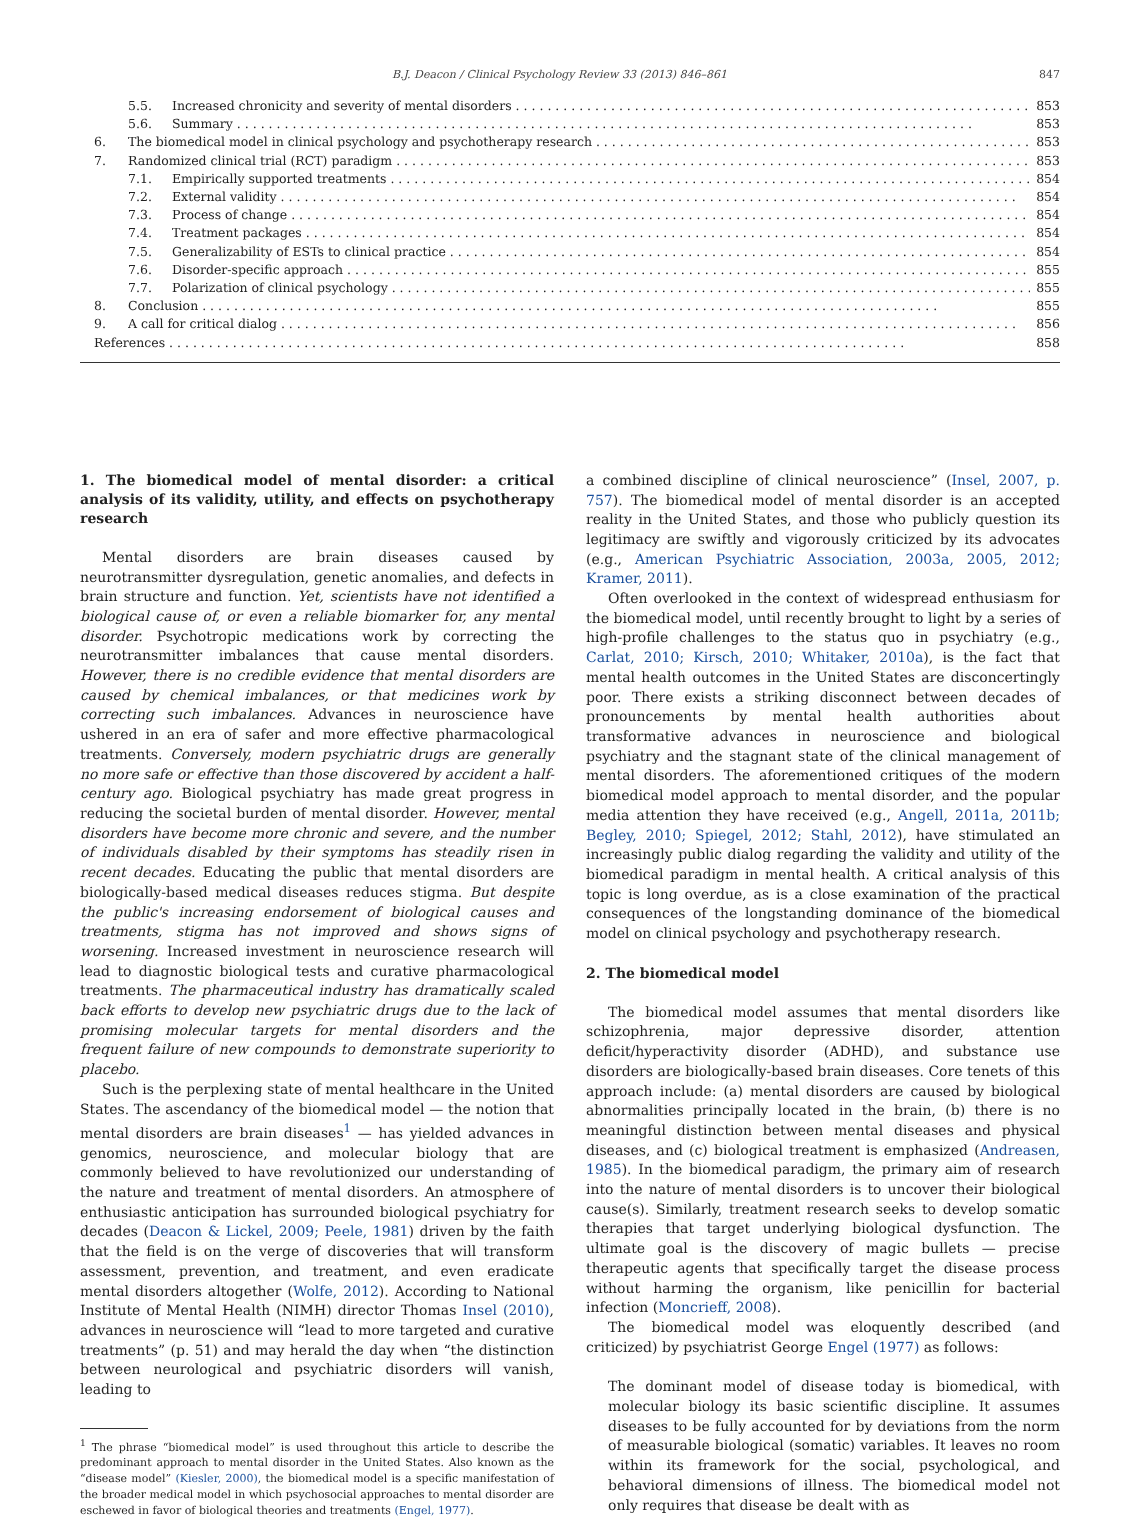B.J. Deacon / Clinical Psychology Review 33 (2013) 846–861 847
5.5. Increased chronicity and severity of mental disorders 853
5.6. Summary 853
6. The biomedical model in clinical psychology and psychotherapy research 853
7. Randomized clinical trial (RCT) paradigm 853
7.1. Empirically supported treatments 854
7.2. External validity 854
7.3. Process of change 854
7.4. Treatment packages 854
7.5. Generalizability of ESTs to clinical practice 854
7.6. Disorder-specific approach 855
7.7. Polarization of clinical psychology 855
8. Conclusion 855
9. A call for critical dialog 856
References 858
1. The biomedical model of mental disorder: a critical analysis of its validity, utility, and effects on psychotherapy research
Mental disorders are brain diseases caused by neurotransmitter dysregulation, genetic anomalies, and defects in brain structure and function. Yet, scientists have not identified a biological cause of, or even a reliable biomarker for, any mental disorder. Psychotropic medications work by correcting the neurotransmitter imbalances that cause mental disorders. However, there is no credible evidence that mental disorders are caused by chemical imbalances, or that medicines work by correcting such imbalances. Advances in neuroscience have ushered in an era of safer and more effective pharmacological treatments. Conversely, modern psychiatric drugs are generally no more safe or effective than those discovered by accident a half-century ago. Biological psychiatry has made great progress in reducing the societal burden of mental disorder. However, mental disorders have become more chronic and severe, and the number of individuals disabled by their symptoms has steadily risen in recent decades. Educating the public that mental disorders are biologically-based medical diseases reduces stigma. But despite the public's increasing endorsement of biological causes and treatments, stigma has not improved and shows signs of worsening. Increased investment in neuroscience research will lead to diagnostic biological tests and curative pharmacological treatments. The pharmaceutical industry has dramatically scaled back efforts to develop new psychiatric drugs due to the lack of promising molecular targets for mental disorders and the frequent failure of new compounds to demonstrate superiority to placebo.
Such is the perplexing state of mental healthcare in the United States. The ascendancy of the biomedical model — the notion that mental disorders are brain diseases<sup>1</sup> — has yielded advances in genomics, neuroscience, and molecular biology that are commonly believed to have revolutionized our understanding of the nature and treatment of mental disorders. An atmosphere of enthusiastic anticipation has surrounded biological psychiatry for decades (Deacon & Lickel, 2009; Peele, 1981) driven by the faith that the field is on the verge of discoveries that will transform assessment, prevention, and treatment, and even eradicate mental disorders altogether (Wolfe, 2012). According to National Institute of Mental Health (NIMH) director Thomas Insel (2010), advances in neuroscience will “lead to more targeted and curative treatments” (p. 51) and may herald the day when “the distinction between neurological and psychiatric disorders will vanish, leading to
<sup>1</sup> The phrase “biomedical model” is used throughout this article to describe the predominant approach to mental disorder in the United States. Also known as the “disease model” (Kiesler, 2000), the biomedical model is a specific manifestation of the broader medical model in which psychosocial approaches to mental disorder are eschewed in favor of biological theories and treatments (Engel, 1977).
a combined discipline of clinical neuroscience” (Insel, 2007, p. 757). The biomedical model of mental disorder is an accepted reality in the United States, and those who publicly question its legitimacy are swiftly and vigorously criticized by its advocates (e.g., American Psychiatric Association, 2003a, 2005, 2012; Kramer, 2011).
Often overlooked in the context of widespread enthusiasm for the biomedical model, until recently brought to light by a series of high-profile challenges to the status quo in psychiatry (e.g., Carlat, 2010; Kirsch, 2010; Whitaker, 2010a), is the fact that mental health outcomes in the United States are disconcertingly poor. There exists a striking disconnect between decades of pronouncements by mental health authorities about transformative advances in neuroscience and biological psychiatry and the stagnant state of the clinical management of mental disorders. The aforementioned critiques of the modern biomedical model approach to mental disorder, and the popular media attention they have received (e.g., Angell, 2011a, 2011b; Begley, 2010; Spiegel, 2012; Stahl, 2012), have stimulated an increasingly public dialog regarding the validity and utility of the biomedical paradigm in mental health. A critical analysis of this topic is long overdue, as is a close examination of the practical consequences of the longstanding dominance of the biomedical model on clinical psychology and psychotherapy research.
2. The biomedical model
The biomedical model assumes that mental disorders like schizophrenia, major depressive disorder, attention deficit/hyperactivity disorder (ADHD), and substance use disorders are biologically-based brain diseases. Core tenets of this approach include: (a) mental disorders are caused by biological abnormalities principally located in the brain, (b) there is no meaningful distinction between mental diseases and physical diseases, and (c) biological treatment is emphasized (Andreasen, 1985). In the biomedical paradigm, the primary aim of research into the nature of mental disorders is to uncover their biological cause(s). Similarly, treatment research seeks to develop somatic therapies that target underlying biological dysfunction. The ultimate goal is the discovery of magic bullets — precise therapeutic agents that specifically target the disease process without harming the organism, like penicillin for bacterial infection (Moncrieff, 2008).
The biomedical model was eloquently described (and criticized) by psychiatrist George Engel (1977) as follows:
The dominant model of disease today is biomedical, with molecular biology its basic scientific discipline. It assumes diseases to be fully accounted for by deviations from the norm of measurable biological (somatic) variables. It leaves no room within its framework for the social, psychological, and behavioral dimensions of illness. The biomedical model not only requires that disease be dealt with as